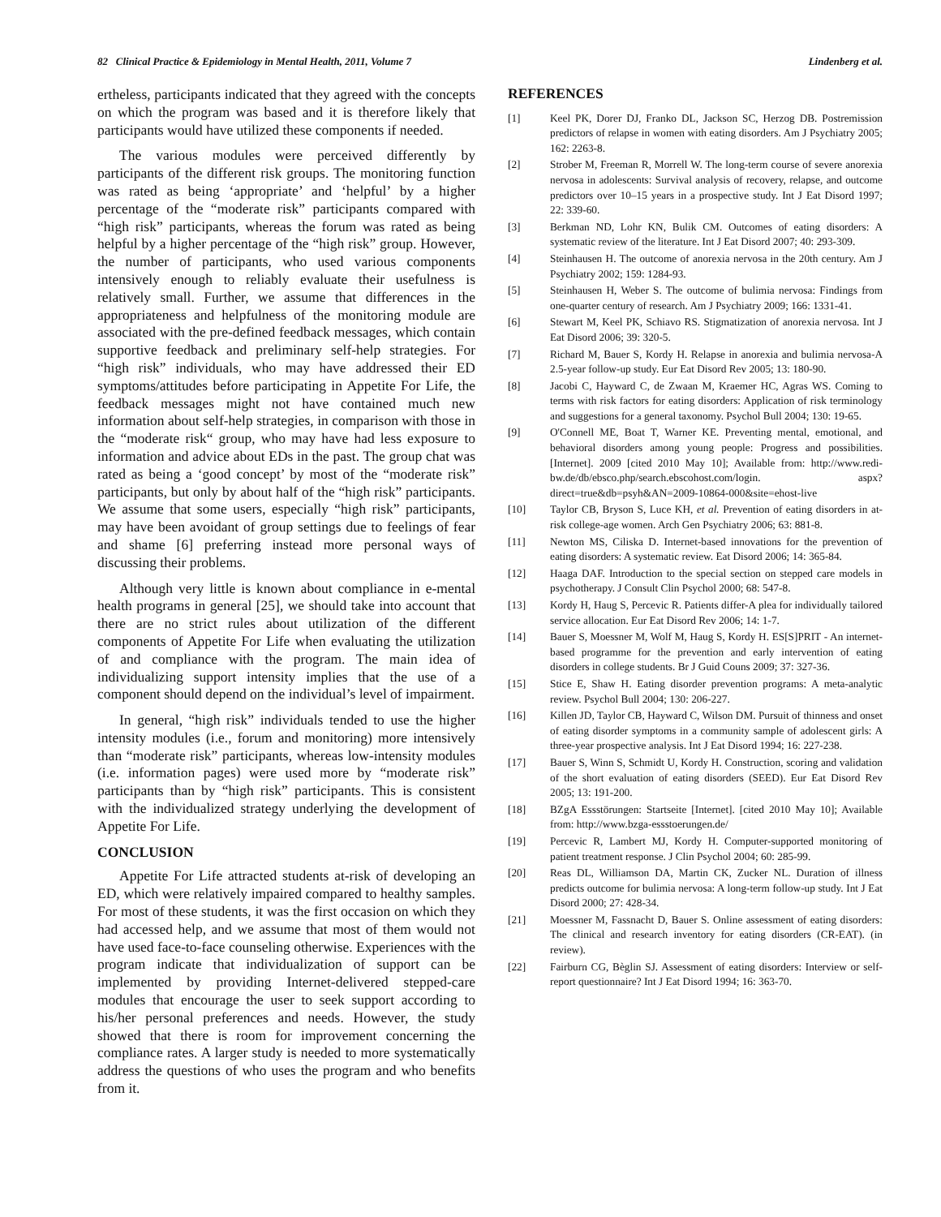82 Clinical Practice & Epidemiology in Mental Health, 2011, Volume 7 Lindenberg et al.
ertheless, participants indicated that they agreed with the concepts on which the program was based and it is therefore likely that participants would have utilized these components if needed.
The various modules were perceived differently by participants of the different risk groups. The monitoring function was rated as being ‘appropriate’ and ‘helpful’ by a higher percentage of the “moderate risk” participants compared with “high risk” participants, whereas the forum was rated as being helpful by a higher percentage of the “high risk” group. However, the number of participants, who used various components intensively enough to reliably evaluate their usefulness is relatively small. Further, we assume that differences in the appropriateness and helpfulness of the monitoring module are associated with the pre-defined feedback messages, which contain supportive feedback and preliminary self-help strategies. For “high risk” individuals, who may have addressed their ED symptoms/attitudes before participating in Appetite For Life, the feedback messages might not have contained much new information about self-help strategies, in comparison with those in the “moderate risk“ group, who may have had less exposure to information and advice about EDs in the past. The group chat was rated as being a ‘good concept’ by most of the “moderate risk” participants, but only by about half of the “high risk” participants. We assume that some users, especially “high risk” participants, may have been avoidant of group settings due to feelings of fear and shame [6] preferring instead more personal ways of discussing their problems.
Although very little is known about compliance in e-mental health programs in general [25], we should take into account that there are no strict rules about utilization of the different components of Appetite For Life when evaluating the utilization of and compliance with the program. The main idea of individualizing support intensity implies that the use of a component should depend on the individual’s level of impairment.
In general, “high risk” individuals tended to use the higher intensity modules (i.e., forum and monitoring) more intensively than “moderate risk” participants, whereas low-intensity modules (i.e. information pages) were used more by “moderate risk” participants than by “high risk” participants. This is consistent with the individualized strategy underlying the development of Appetite For Life.
CONCLUSION
Appetite For Life attracted students at-risk of developing an ED, which were relatively impaired compared to healthy samples. For most of these students, it was the first occasion on which they had accessed help, and we assume that most of them would not have used face-to-face counseling otherwise. Experiences with the program indicate that individualization of support can be implemented by providing Internet-delivered stepped-care modules that encourage the user to seek support according to his/her personal preferences and needs. However, the study showed that there is room for improvement concerning the compliance rates. A larger study is needed to more systematically address the questions of who uses the program and who benefits from it.
REFERENCES
[1] Keel PK, Dorer DJ, Franko DL, Jackson SC, Herzog DB. Postremission predictors of relapse in women with eating disorders. Am J Psychiatry 2005; 162: 2263-8.
[2] Strober M, Freeman R, Morrell W. The long-term course of severe anorexia nervosa in adolescents: Survival analysis of recovery, relapse, and outcome predictors over 10–15 years in a prospective study. Int J Eat Disord 1997; 22: 339-60.
[3] Berkman ND, Lohr KN, Bulik CM. Outcomes of eating disorders: A systematic review of the literature. Int J Eat Disord 2007; 40: 293-309.
[4] Steinhausen H. The outcome of anorexia nervosa in the 20th century. Am J Psychiatry 2002; 159: 1284-93.
[5] Steinhausen H, Weber S. The outcome of bulimia nervosa: Findings from one-quarter century of research. Am J Psychiatry 2009; 166: 1331-41.
[6] Stewart M, Keel PK, Schiavo RS. Stigmatization of anorexia nervosa. Int J Eat Disord 2006; 39: 320-5.
[7] Richard M, Bauer S, Kordy H. Relapse in anorexia and bulimia nervosa-A 2.5-year follow-up study. Eur Eat Disord Rev 2005; 13: 180-90.
[8] Jacobi C, Hayward C, de Zwaan M, Kraemer HC, Agras WS. Coming to terms with risk factors for eating disorders: Application of risk terminology and suggestions for a general taxonomy. Psychol Bull 2004; 130: 19-65.
[9] O'Connell ME, Boat T, Warner KE. Preventing mental, emotional, and behavioral disorders among young people: Progress and possibilities. [Internet]. 2009 [cited 2010 May 10]; Available from: http://www.redi-bw.de/db/ebsco.php/search.ebscohost.com/login. aspx?direct=true&db=psyh&AN=2009-10864-000&site=ehost-live
[10] Taylor CB, Bryson S, Luce KH, et al. Prevention of eating disorders in at-risk college-age women. Arch Gen Psychiatry 2006; 63: 881-8.
[11] Newton MS, Ciliska D. Internet-based innovations for the prevention of eating disorders: A systematic review. Eat Disord 2006; 14: 365-84.
[12] Haaga DAF. Introduction to the special section on stepped care models in psychotherapy. J Consult Clin Psychol 2000; 68: 547-8.
[13] Kordy H, Haug S, Percevic R. Patients differ-A plea for individually tailored service allocation. Eur Eat Disord Rev 2006; 14: 1-7.
[14] Bauer S, Moessner M, Wolf M, Haug S, Kordy H. ES[S]PRIT - An internet-based programme for the prevention and early intervention of eating disorders in college students. Br J Guid Couns 2009; 37: 327-36.
[15] Stice E, Shaw H. Eating disorder prevention programs: A meta-analytic review. Psychol Bull 2004; 130: 206-227.
[16] Killen JD, Taylor CB, Hayward C, Wilson DM. Pursuit of thinness and onset of eating disorder symptoms in a community sample of adolescent girls: A three-year prospective analysis. Int J Eat Disord 1994; 16: 227-238.
[17] Bauer S, Winn S, Schmidt U, Kordy H. Construction, scoring and validation of the short evaluation of eating disorders (SEED). Eur Eat Disord Rev 2005; 13: 191-200.
[18] BZgA Essstörungen: Startseite [Internet]. [cited 2010 May 10]; Available from: http://www.bzga-essstoerungen.de/
[19] Percevic R, Lambert MJ, Kordy H. Computer-supported monitoring of patient treatment response. J Clin Psychol 2004; 60: 285-99.
[20] Reas DL, Williamson DA, Martin CK, Zucker NL. Duration of illness predicts outcome for bulimia nervosa: A long-term follow-up study. Int J Eat Disord 2000; 27: 428-34.
[21] Moessner M, Fassnacht D, Bauer S. Online assessment of eating disorders: The clinical and research inventory for eating disorders (CR-EAT). (in review).
[22] Fairburn CG, Bèglin SJ. Assessment of eating disorders: Interview or self-report questionnaire? Int J Eat Disord 1994; 16: 363-70.